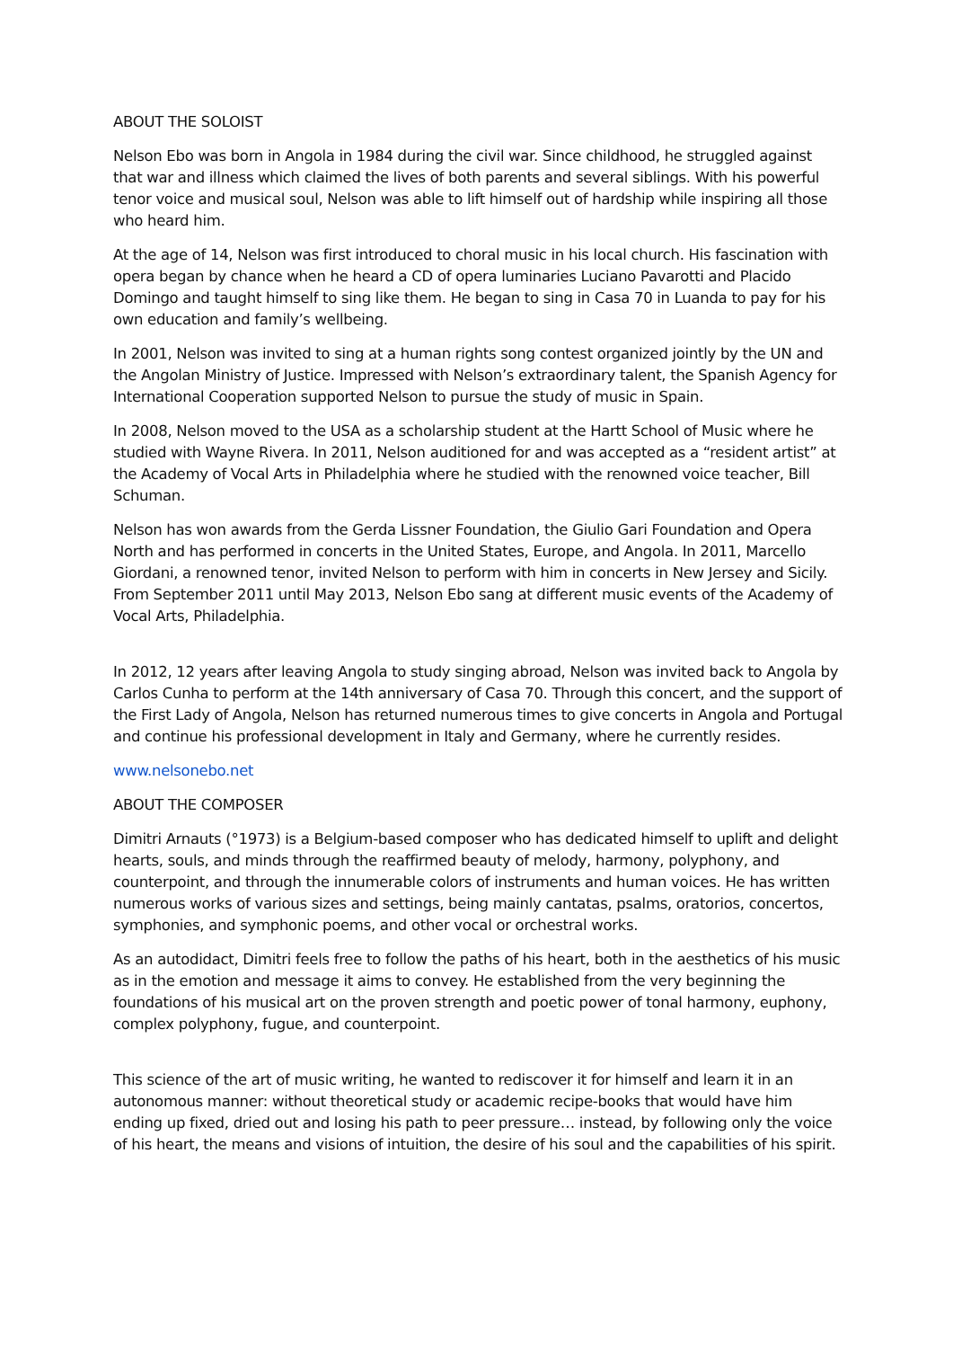ABOUT THE SOLOIST
Nelson Ebo was born in Angola in 1984 during the civil war. Since childhood, he struggled against that war and illness which claimed the lives of both parents and several siblings. With his powerful tenor voice and musical soul, Nelson was able to lift himself out of hardship while inspiring all those who heard him.
At the age of 14, Nelson was first introduced to choral music in his local church. His fascination with opera began by chance when he heard a CD of opera luminaries Luciano Pavarotti and Placido Domingo and taught himself to sing like them. He began to sing in Casa 70 in Luanda to pay for his own education and family’s wellbeing.
In 2001, Nelson was invited to sing at a human rights song contest organized jointly by the UN and the Angolan Ministry of Justice. Impressed with Nelson’s extraordinary talent, the Spanish Agency for International Cooperation supported Nelson to pursue the study of music in Spain.
In 2008, Nelson moved to the USA as a scholarship student at the Hartt School of Music where he studied with Wayne Rivera. In 2011, Nelson auditioned for and was accepted as a “resident artist” at the Academy of Vocal Arts in Philadelphia where he studied with the renowned voice teacher, Bill Schuman.
Nelson has won awards from the Gerda Lissner Foundation, the Giulio Gari Foundation and Opera North and has performed in concerts in the United States, Europe, and Angola. In 2011, Marcello Giordani, a renowned tenor, invited Nelson to perform with him in concerts in New Jersey and Sicily. From September 2011 until May 2013, Nelson Ebo sang at different music events of the Academy of Vocal Arts, Philadelphia.
In 2012, 12 years after leaving Angola to study singing abroad, Nelson was invited back to Angola by Carlos Cunha to perform at the 14th anniversary of Casa 70. Through this concert, and the support of the First Lady of Angola, Nelson has returned numerous times to give concerts in Angola and Portugal and continue his professional development in Italy and Germany, where he currently resides.
www.nelsonebo.net
ABOUT THE COMPOSER
Dimitri Arnauts (°1973) is a Belgium-based composer who has dedicated himself to uplift and delight hearts, souls, and minds through the reaffirmed beauty of melody, harmony, polyphony, and counterpoint, and through the innumerable colors of instruments and human voices. He has written numerous works of various sizes and settings, being mainly cantatas, psalms, oratorios, concertos, symphonies, and symphonic poems, and other vocal or orchestral works.
As an autodidact, Dimitri feels free to follow the paths of his heart, both in the aesthetics of his music as in the emotion and message it aims to convey. He established from the very beginning the foundations of his musical art on the proven strength and poetic power of tonal harmony, euphony, complex polyphony, fugue, and counterpoint.
This science of the art of music writing, he wanted to rediscover it for himself and learn it in an autonomous manner: without theoretical study or academic recipe-books that would have him ending up fixed, dried out and losing his path to peer pressure… instead, by following only the voice of his heart, the means and visions of intuition, the desire of his soul and the capabilities of his spirit.